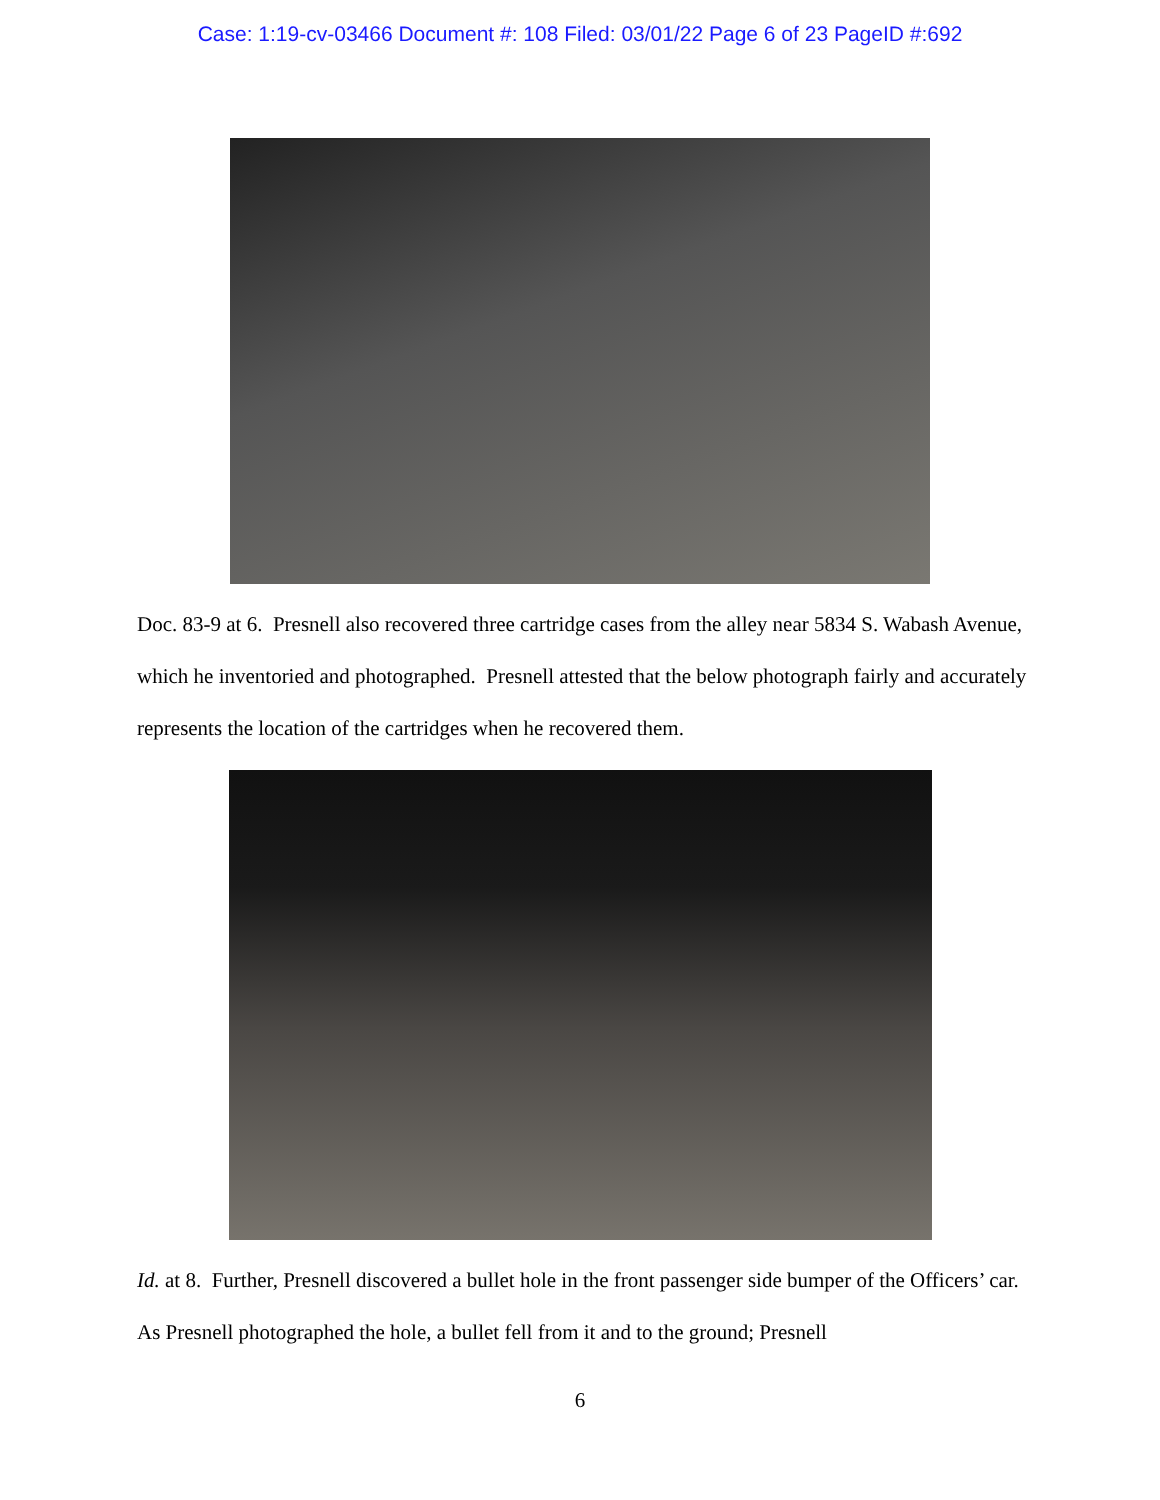Case: 1:19-cv-03466 Document #: 108 Filed: 03/01/22 Page 6 of 23 PageID #:692
Doc. 83-9 at 6. Presnell also recovered three cartridge cases from the alley near 5834 S. Wabash Avenue, which he inventoried and photographed. Presnell attested that the below photograph fairly and accurately represents the location of the cartridges when he recovered them.
Id. at 8. Further, Presnell discovered a bullet hole in the front passenger side bumper of the Officers’ car. As Presnell photographed the hole, a bullet fell from it and to the ground; Presnell
6